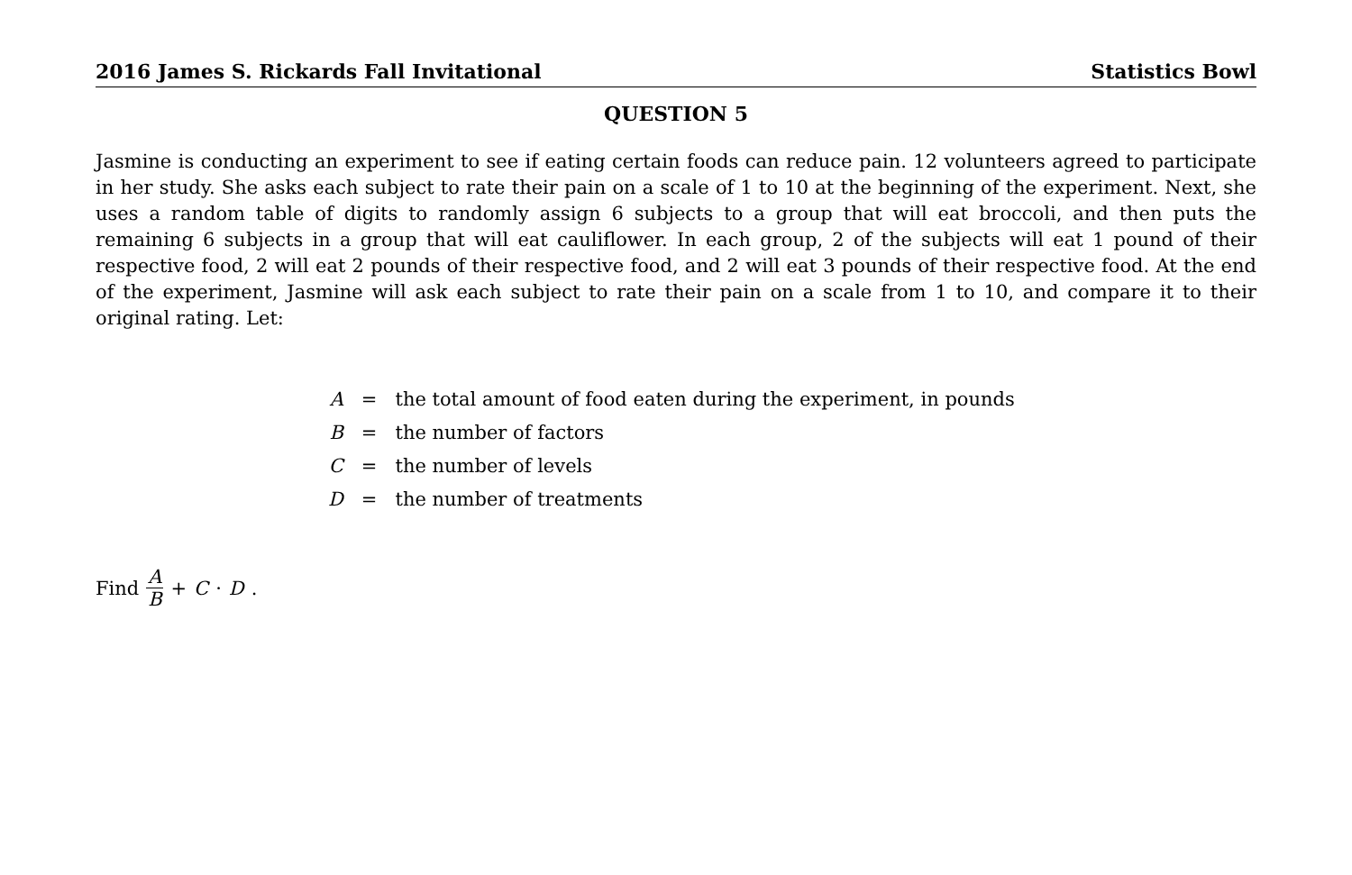2016 James S. Rickards Fall Invitational Statistics Bowl
QUESTION 5
Jasmine is conducting an experiment to see if eating certain foods can reduce pain. 12 volunteers agreed to participate in her study. She asks each subject to rate their pain on a scale of 1 to 10 at the beginning of the experiment. Next, she uses a random table of digits to randomly assign 6 subjects to a group that will eat broccoli, and then puts the remaining 6 subjects in a group that will eat cauliflower. In each group, 2 of the subjects will eat 1 pound of their respective food, 2 will eat 2 pounds of their respective food, and 2 will eat 3 pounds of their respective food. At the end of the experiment, Jasmine will ask each subject to rate their pain on a scale from 1 to 10, and compare it to their original rating. Let:
| A | = | the total amount of food eaten during the experiment, in pounds |
| B | = | the number of factors |
| C | = | the number of levels |
| D | = | the number of treatments |
Find A B + C · D.